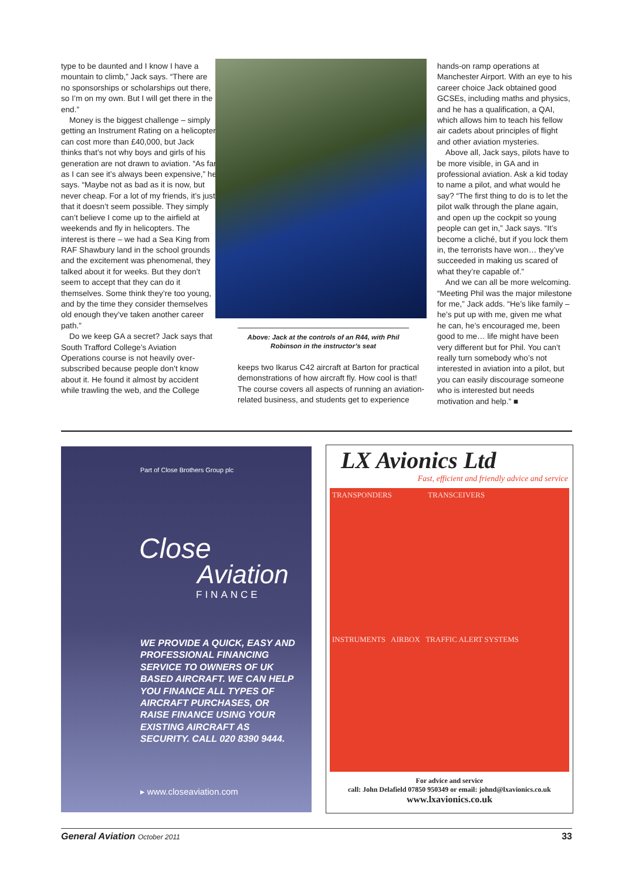type to be daunted and I know I have a mountain to climb,” Jack says. “There are no sponsorships or scholarships out there, so I’m on my own. But I will get there in the end.”
Money is the biggest challenge – simply getting an Instrument Rating on a helicopter can cost more than £40,000, but Jack thinks that’s not why boys and girls of his generation are not drawn to aviation. “As far as I can see it’s always been expensive,” he says. “Maybe not as bad as it is now, but never cheap. For a lot of my friends, it’s just that it doesn’t seem possible. They simply can’t believe I come up to the airfield at weekends and fly in helicopters. The interest is there – we had a Sea King from RAF Shawbury land in the school grounds and the excitement was phenomenal, they talked about it for weeks. But they don’t seem to accept that they can do it themselves. Some think they’re too young, and by the time they consider themselves old enough they’ve taken another career path.”
Do we keep GA a secret? Jack says that South Trafford College’s Aviation Operations course is not heavily over-subscribed because people don’t know about it. He found it almost by accident while trawling the web, and the College
Above: Jack at the controls of an R44, with Phil Robinson in the instructor’s seat
keeps two Ikarus C42 aircraft at Barton for practical demonstrations of how aircraft fly. How cool is that! The course covers all aspects of running an aviation-related business, and students get to experience
hands-on ramp operations at Manchester Airport. With an eye to his career choice Jack obtained good GCSEs, including maths and physics, and he has a qualification, a QAI, which allows him to teach his fellow air cadets about principles of flight and other aviation mysteries.
Above all, Jack says, pilots have to be more visible, in GA and in professional aviation. Ask a kid today to name a pilot, and what would he say? “The first thing to do is to let the pilot walk through the plane again, and open up the cockpit so young people can get in,” Jack says. “It’s become a cliché, but if you lock them in, the terrorists have won… they’ve succeeded in making us scared of what they’re capable of.”
And we can all be more welcoming. “Meeting Phil was the major milestone for me,” Jack adds. “He’s like family – he’s put up with me, given me what he can, he’s encouraged me, been good to me… life might have been very different but for Phil. You can’t really turn somebody who’s not interested in aviation into a pilot, but you can easily discourage someone who is interested but needs motivation and help.” ■
Part of Close Brothers Group plc
Close
Aviation
FINANCE
WE PROVIDE A QUICK, EASY AND PROFESSIONAL FINANCING SERVICE TO OWNERS OF UK BASED AIRCRAFT. WE CAN HELP YOU FINANCE ALL TYPES OF AIRCRAFT PURCHASES, OR RAISE FINANCE USING YOUR EXISTING AIRCRAFT AS SECURITY. CALL 020 8390 9444.
▸ www.closeaviation.com
LX Avionics Ltd
Fast, efficient and friendly advice and service
TRANSPONDERS TRANSCEIVERS
INSTRUMENTS AIRBOX TRAFFIC ALERT SYSTEMS
For advice and service
call: John Delafield 07850 950349 or email: johnd@lxavionics.co.uk
www.lxavionics.co.uk
General Aviation October 2011 33